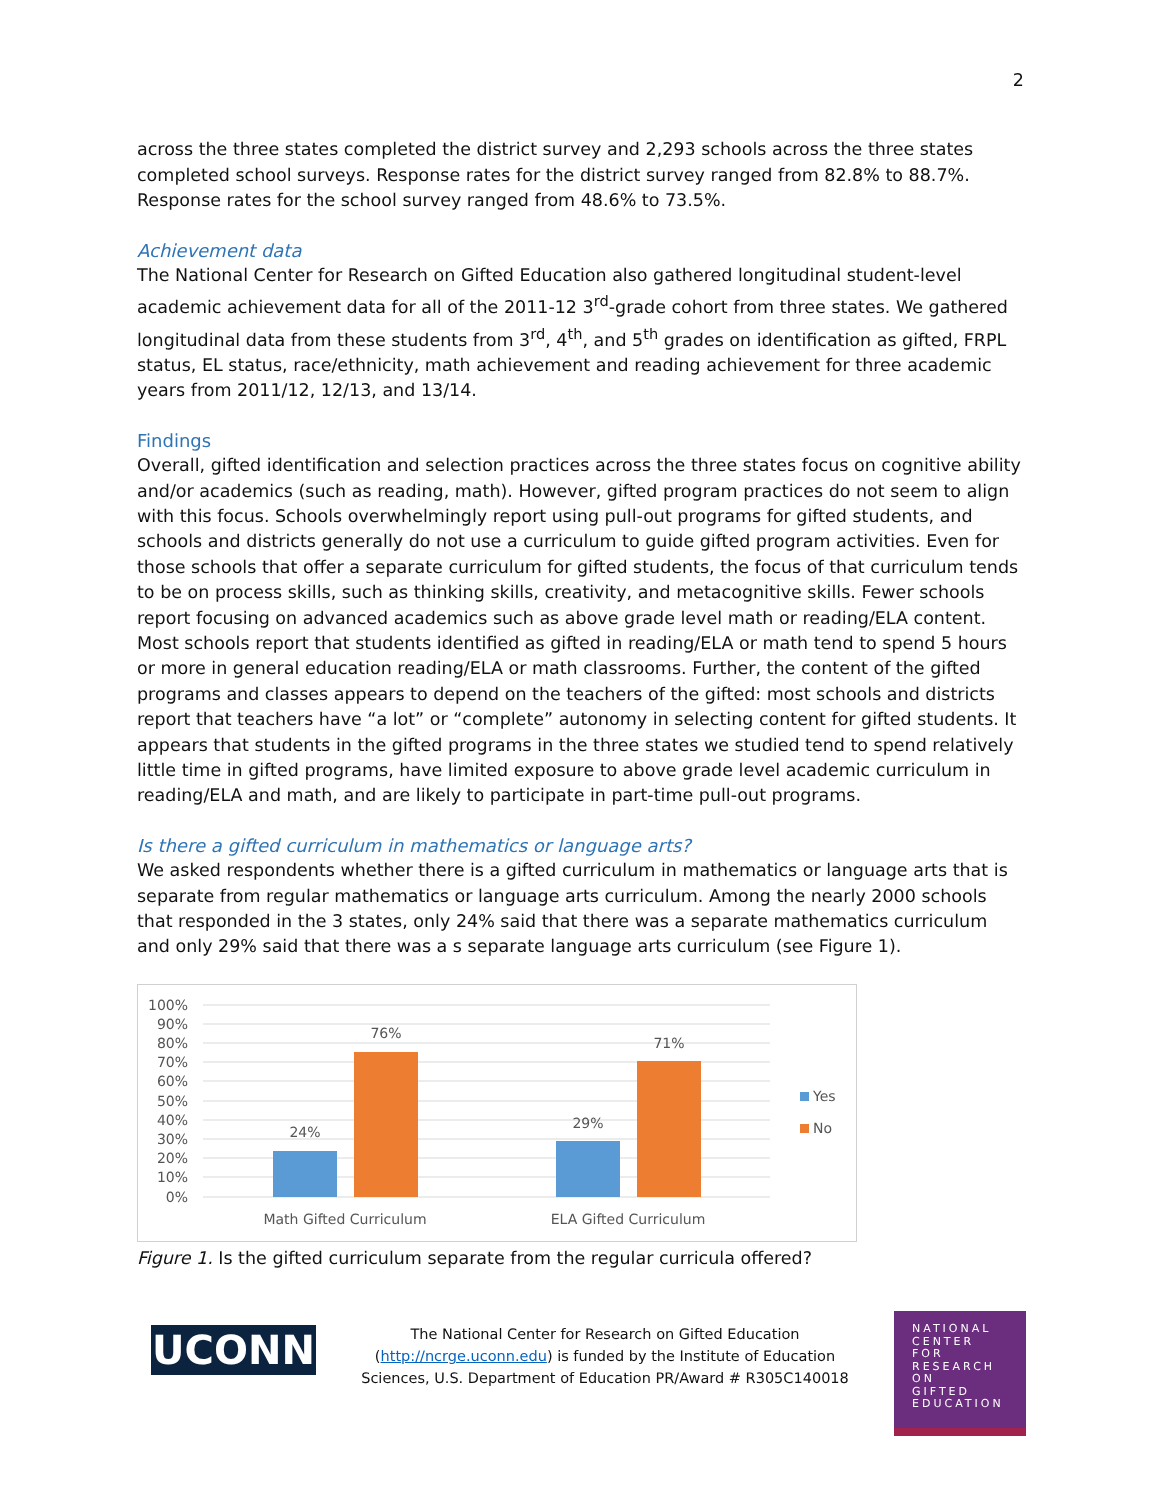2
across the three states completed the district survey and 2,293 schools across the three states completed school surveys. Response rates for the district survey ranged from 82.8% to 88.7%. Response rates for the school survey ranged from 48.6% to 73.5%.
Achievement data
The National Center for Research on Gifted Education also gathered longitudinal student-level academic achievement data for all of the 2011-12 3<sup>rd</sup>-grade cohort from three states. We gathered longitudinal data from these students from 3<sup>rd</sup>, 4<sup>th</sup>, and 5<sup>th</sup> grades on identification as gifted, FRPL status, EL status, race/ethnicity, math achievement and reading achievement for three academic years from 2011/12, 12/13, and 13/14.
Findings
Overall, gifted identification and selection practices across the three states focus on cognitive ability and/or academics (such as reading, math). However, gifted program practices do not seem to align with this focus. Schools overwhelmingly report using pull-out programs for gifted students, and schools and districts generally do not use a curriculum to guide gifted program activities. Even for those schools that offer a separate curriculum for gifted students, the focus of that curriculum tends to be on process skills, such as thinking skills, creativity, and metacognitive skills. Fewer schools report focusing on advanced academics such as above grade level math or reading/ELA content. Most schools report that students identified as gifted in reading/ELA or math tend to spend 5 hours or more in general education reading/ELA or math classrooms. Further, the content of the gifted programs and classes appears to depend on the teachers of the gifted: most schools and districts report that teachers have “a lot” or “complete” autonomy in selecting content for gifted students. It appears that students in the gifted programs in the three states we studied tend to spend relatively little time in gifted programs, have limited exposure to above grade level academic curriculum in reading/ELA and math, and are likely to participate in part-time pull-out programs.
Is there a gifted curriculum in mathematics or language arts?
We asked respondents whether there is a gifted curriculum in mathematics or language arts that is separate from regular mathematics or language arts curriculum. Among the nearly 2000 schools that responded in the 3 states, only 24% said that there was a separate mathematics curriculum and only 29% said that there was a s separate language arts curriculum (see Figure 1).
100%
90%
80%
70%
60%
50%
40%
30%
20%
10%
0%
24%
76%
29%
71%
Math Gifted Curriculum
ELA Gifted Curriculum
Yes
No
Figure 1. Is the gifted curriculum separate from the regular curricula offered?
UCONN
The National Center for Research on Gifted Education
(http://ncrge.uconn.edu) is funded by the Institute of Education
Sciences, U.S. Department of Education PR/Award # R305C140018
NATIONAL
CENTER
FOR
RESEARCH
ON
GIFTED
EDUCATION